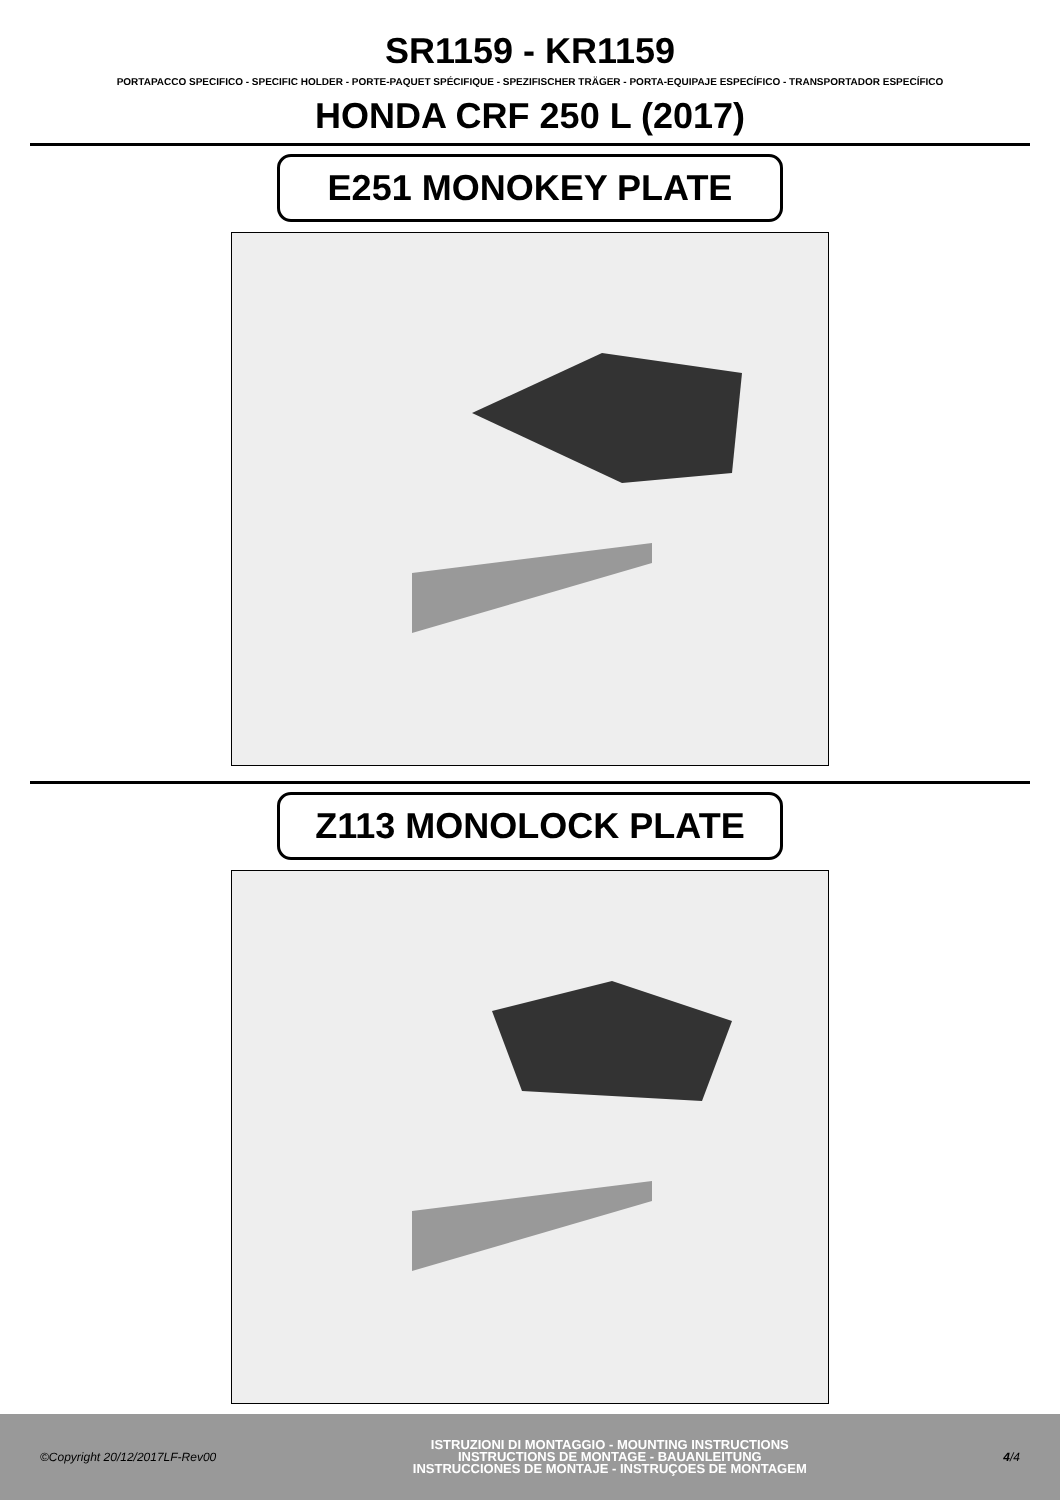SR1159 - KR1159
PORTAPACCO SPECIFICO - SPECIFIC HOLDER - PORTE-PAQUET SPÉCIFIQUE - SPEZIFISCHER TRÄGER - PORTA-EQUIPAJE ESPECÍFICO - TRANSPORTADOR ESPECÍFICO
HONDA CRF 250 L (2017)
E251 MONOKEY PLATE
Z113 MONOLOCK PLATE
©Copyright 20/12/2017LF-Rev00
ISTRUZIONI DI MONTAGGIO - MOUNTING INSTRUCTIONS
INSTRUCTIONS DE MONTAGE - BAUANLEITUNG
INSTRUCCIONES DE MONTAJE - INSTRUÇOES DE MONTAGEM
4/4